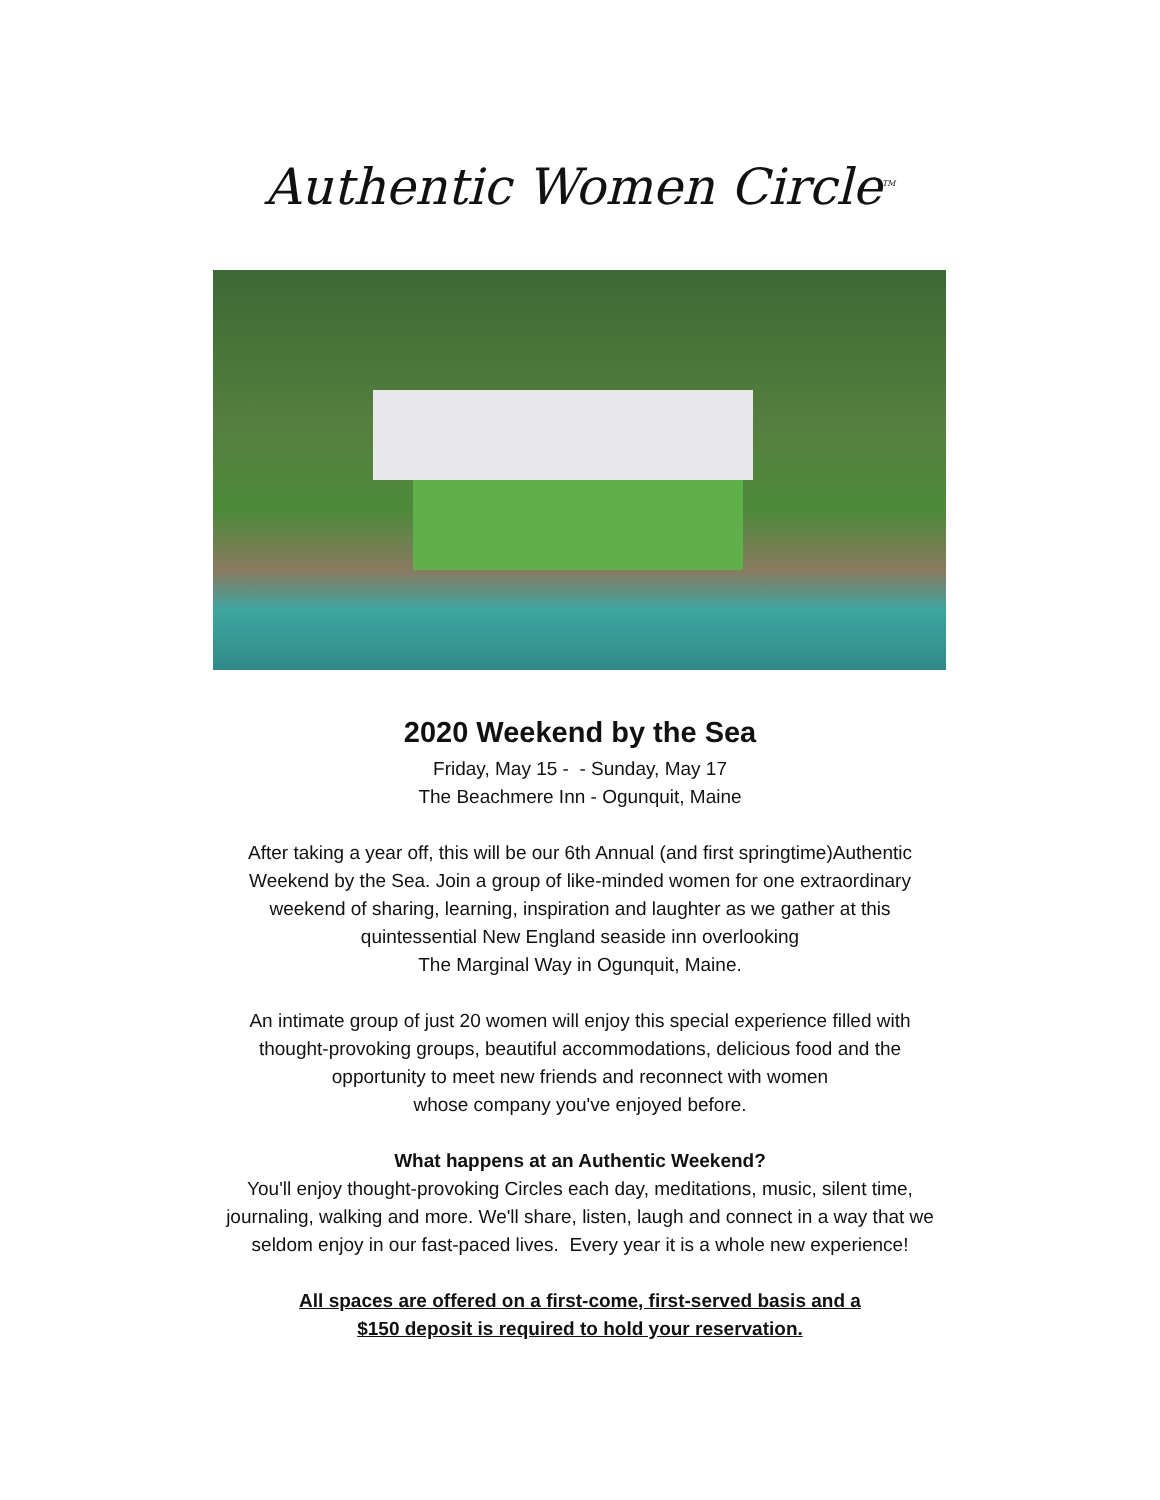Authentic Women Circle<sup>TM</sup>
2020 Weekend by the Sea
Friday, May 15 - - Sunday, May 17
The Beachmere Inn - Ogunquit, Maine
After taking a year off, this will be our 6th Annual (and first springtime)Authentic
Weekend by the Sea. Join a group of like-minded women for one extraordinary
weekend of sharing, learning, inspiration and laughter as we gather at this
quintessential New England seaside inn overlooking
The Marginal Way in Ogunquit, Maine.
An intimate group of just 20 women will enjoy this special experience filled with
thought-provoking groups, beautiful accommodations, delicious food and the
opportunity to meet new friends and reconnect with women
whose company you've enjoyed before.
What happens at an Authentic Weekend?
You'll enjoy thought-provoking Circles each day, meditations, music, silent time,
journaling, walking and more. We'll share, listen, laugh and connect in a way that we
seldom enjoy in our fast-paced lives. Every year it is a whole new experience!
All spaces are offered on a first-come, first-served basis and a
$150 deposit is required to hold your reservation.